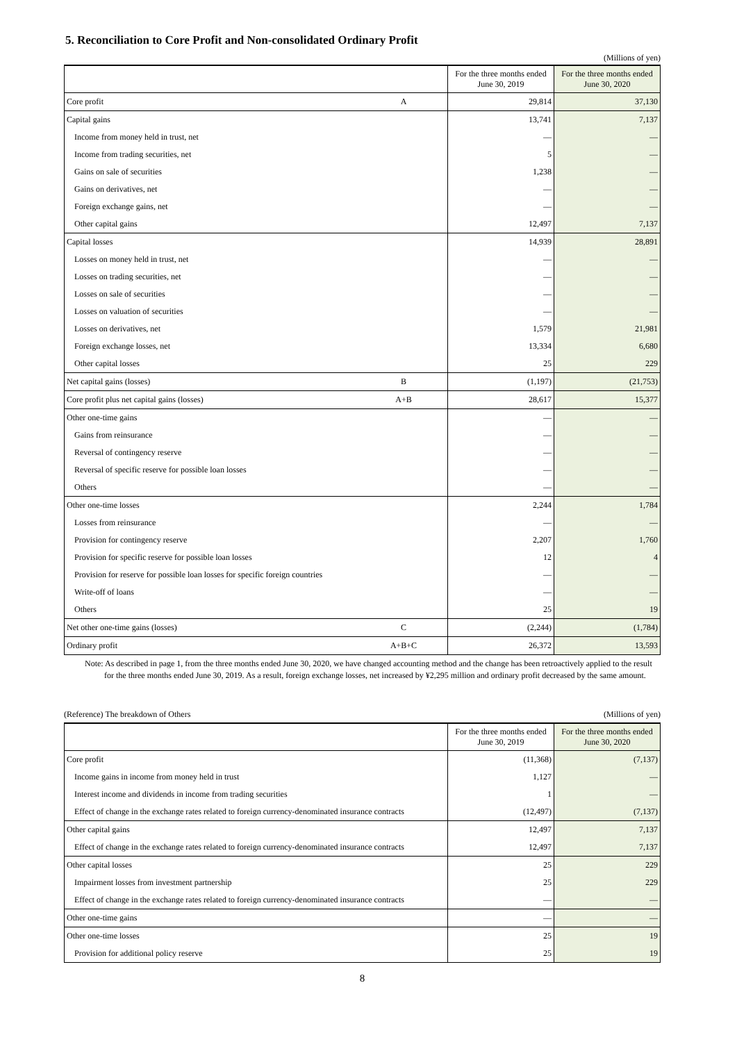5. Reconciliation to Core Profit and Non-consolidated Ordinary Profit
(Millions of yen)
| | | For the three months ended June 30, 2019 | For the three months ended June 30, 2020 |
| --- | --- | --- | --- |
| Core profit | A | 29,814 | 37,130 |
| Capital gains | | 13,741 | 7,137 |
| Income from money held in trust, net | | — | — |
| Income from trading securities, net | | 5 | — |
| Gains on sale of securities | | 1,238 | — |
| Gains on derivatives, net | | — | — |
| Foreign exchange gains, net | | — | — |
| Other capital gains | | 12,497 | 7,137 |
| Capital losses | | 14,939 | 28,891 |
| Losses on money held in trust, net | | — | — |
| Losses on trading securities, net | | — | — |
| Losses on sale of securities | | — | — |
| Losses on valuation of securities | | — | — |
| Losses on derivatives, net | | 1,579 | 21,981 |
| Foreign exchange losses, net | | 13,334 | 6,680 |
| Other capital losses | | 25 | 229 |
| Net capital gains (losses) | B | (1,197) | (21,753) |
| Core profit plus net capital gains (losses) | A+B | 28,617 | 15,377 |
| Other one-time gains | | — | — |
| Gains from reinsurance | | — | — |
| Reversal of contingency reserve | | — | — |
| Reversal of specific reserve for possible loan losses | | — | — |
| Others | | — | — |
| Other one-time losses | | 2,244 | 1,784 |
| Losses from reinsurance | | — | — |
| Provision for contingency reserve | | 2,207 | 1,760 |
| Provision for specific reserve for possible loan losses | | 12 | 4 |
| Provision for reserve for possible loan losses for specific foreign countries | | — | — |
| Write-off of loans | | — | — |
| Others | | 25 | 19 |
| Net other one-time gains (losses) | C | (2,244) | (1,784) |
| Ordinary profit | A+B+C | 26,372 | 13,593 |
Note: As described in page 1, from the three months ended June 30, 2020, we have changed accounting method and the change has been retroactively applied to the result for the three months ended June 30, 2019. As a result, foreign exchange losses, net increased by ¥2,295 million and ordinary profit decreased by the same amount.
(Reference) The breakdown of Others (Millions of yen)
| | For the three months ended June 30, 2019 | For the three months ended June 30, 2020 |
| --- | --- | --- |
| Core profit | (11,368) | (7,137) |
| Income gains in income from money held in trust | 1,127 | — |
| Interest income and dividends in income from trading securities | 1 | — |
| Effect of change in the exchange rates related to foreign currency-denominated insurance contracts | (12,497) | (7,137) |
| Other capital gains | 12,497 | 7,137 |
| Effect of change in the exchange rates related to foreign currency-denominated insurance contracts | 12,497 | 7,137 |
| Other capital losses | 25 | 229 |
| Impairment losses from investment partnership | 25 | 229 |
| Effect of change in the exchange rates related to foreign currency-denominated insurance contracts | — | — |
| Other one-time gains | — | — |
| Other one-time losses | 25 | 19 |
| Provision for additional policy reserve | 25 | 19 |
8